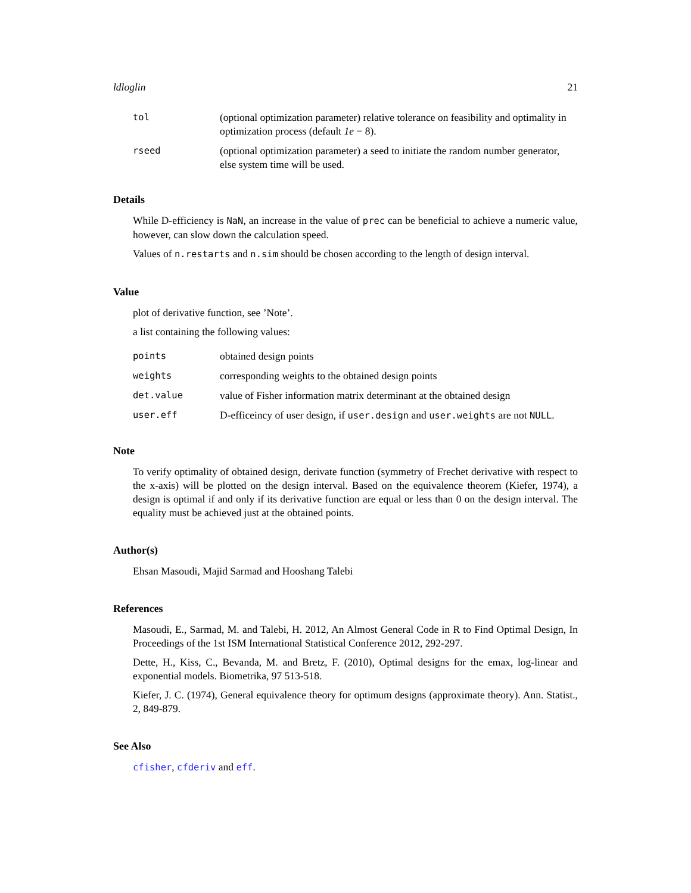ldloglin 21
| tol | (optional optimization parameter) relative tolerance on feasibility and optimality in optimization process (default 1e − 8). |
| rseed | (optional optimization parameter) a seed to initiate the random number generator, else system time will be used. |
Details
While D-efficiency is NaN, an increase in the value of prec can be beneficial to achieve a numeric value, however, can slow down the calculation speed.
Values of n.restarts and n.sim should be chosen according to the length of design interval.
Value
plot of derivative function, see ’Note’.
a list containing the following values:
| points | obtained design points |
| weights | corresponding weights to the obtained design points |
| det.value | value of Fisher information matrix determinant at the obtained design |
| user.eff | D-efficeincy of user design, if user.design and user.weights are not NULL . |
Note
To verify optimality of obtained design, derivate function (symmetry of Frechet derivative with respect to the x-axis) will be plotted on the design interval. Based on the equivalence theorem (Kiefer, 1974), a design is optimal if and only if its derivative function are equal or less than 0 on the design interval. The equality must be achieved just at the obtained points.
Author(s)
Ehsan Masoudi, Majid Sarmad and Hooshang Talebi
References
Masoudi, E., Sarmad, M. and Talebi, H. 2012, An Almost General Code in R to Find Optimal Design, In Proceedings of the 1st ISM International Statistical Conference 2012, 292-297.
Dette, H., Kiss, C., Bevanda, M. and Bretz, F. (2010), Optimal designs for the emax, log-linear and exponential models. Biometrika, 97 513-518.
Kiefer, J. C. (1974), General equivalence theory for optimum designs (approximate theory). Ann. Statist., 2, 849-879.
See Also
cfisher, cfderiv and eff.